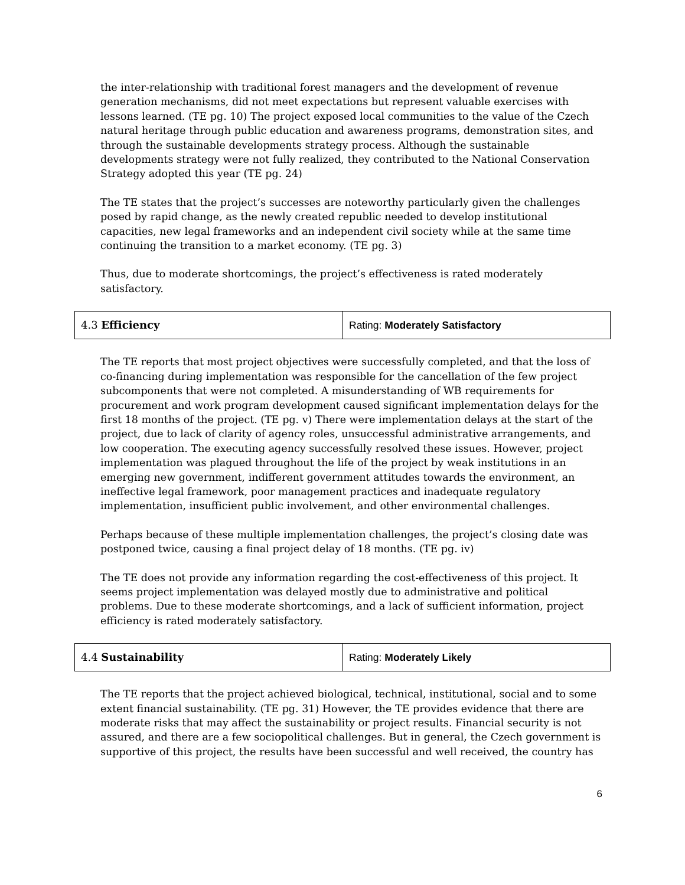the inter-relationship with traditional forest managers and the development of revenue generation mechanisms, did not meet expectations but represent valuable exercises with lessons learned. (TE pg. 10) The project exposed local communities to the value of the Czech natural heritage through public education and awareness programs, demonstration sites, and through the sustainable developments strategy process. Although the sustainable developments strategy were not fully realized, they contributed to the National Conservation Strategy adopted this year (TE pg. 24)
The TE states that the project’s successes are noteworthy particularly given the challenges posed by rapid change, as the newly created republic needed to develop institutional capacities, new legal frameworks and an independent civil society while at the same time continuing the transition to a market economy. (TE pg. 3)
Thus, due to moderate shortcomings, the project’s effectiveness is rated moderately satisfactory.
| 4.3 Efficiency | Rating: Moderately Satisfactory |
The TE reports that most project objectives were successfully completed, and that the loss of co-financing during implementation was responsible for the cancellation of the few project subcomponents that were not completed. A misunderstanding of WB requirements for procurement and work program development caused significant implementation delays for the first 18 months of the project. (TE pg. v) There were implementation delays at the start of the project, due to lack of clarity of agency roles, unsuccessful administrative arrangements, and low cooperation. The executing agency successfully resolved these issues. However, project implementation was plagued throughout the life of the project by weak institutions in an emerging new government, indifferent government attitudes towards the environment, an ineffective legal framework, poor management practices and inadequate regulatory implementation, insufficient public involvement, and other environmental challenges.
Perhaps because of these multiple implementation challenges, the project’s closing date was postponed twice, causing a final project delay of 18 months. (TE pg. iv)
The TE does not provide any information regarding the cost-effectiveness of this project. It seems project implementation was delayed mostly due to administrative and political problems. Due to these moderate shortcomings, and a lack of sufficient information, project efficiency is rated moderately satisfactory.
| 4.4 Sustainability | Rating: Moderately Likely |
The TE reports that the project achieved biological, technical, institutional, social and to some extent financial sustainability. (TE pg. 31) However, the TE provides evidence that there are moderate risks that may affect the sustainability or project results. Financial security is not assured, and there are a few sociopolitical challenges. But in general, the Czech government is supportive of this project, the results have been successful and well received, the country has
6